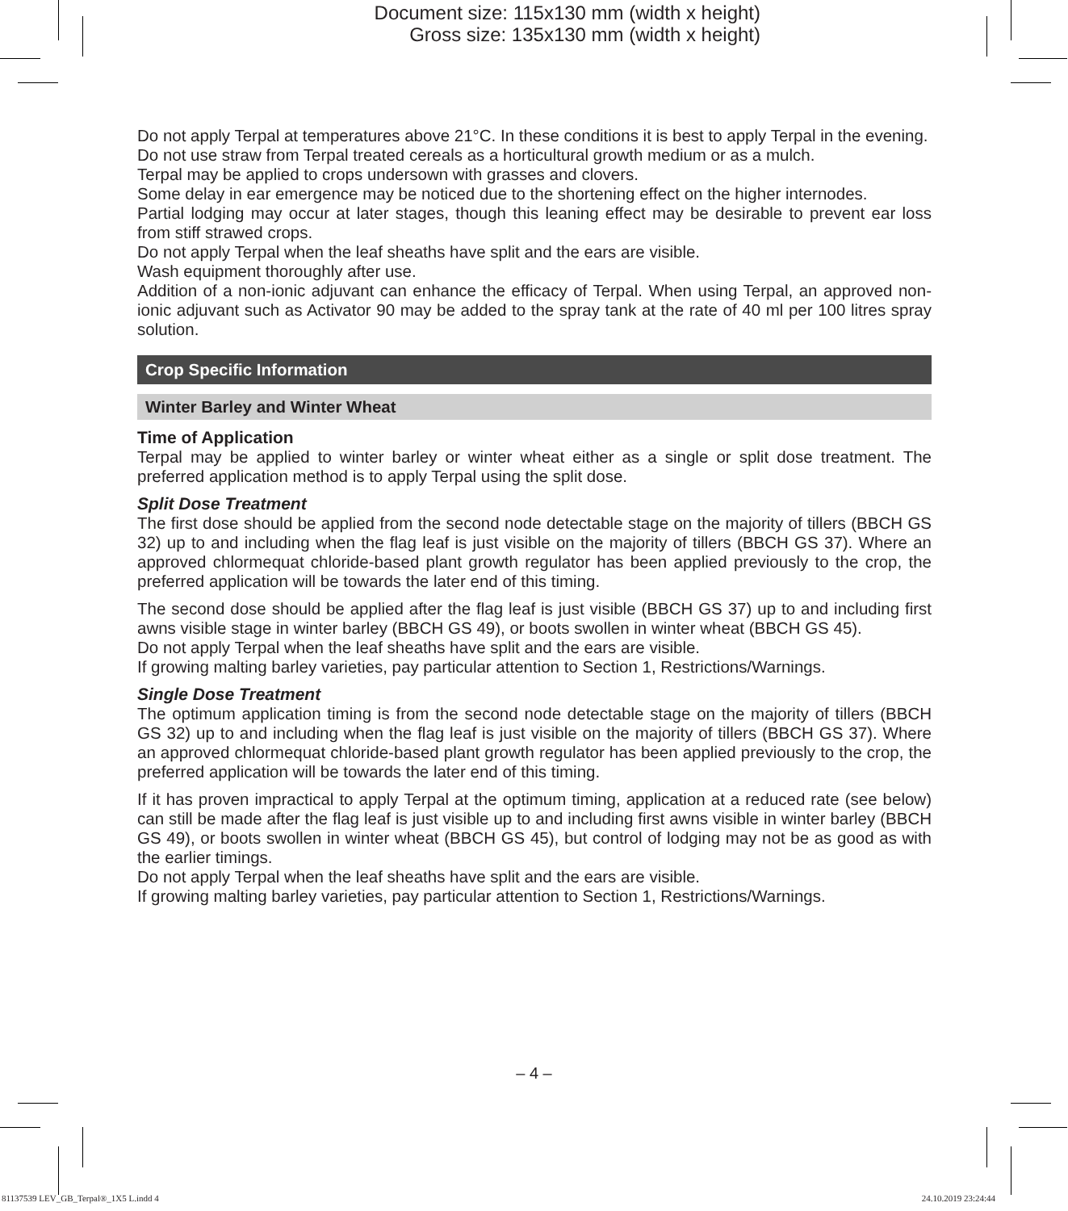Document size: 115x130 mm (width x height)
Gross size: 135x130 mm (width x height)
Do not apply Terpal at temperatures above 21°C. In these conditions it is best to apply Terpal in the evening.
Do not use straw from Terpal treated cereals as a horticultural growth medium or as a mulch.
Terpal may be applied to crops undersown with grasses and clovers.
Some delay in ear emergence may be noticed due to the shortening effect on the higher internodes.
Partial lodging may occur at later stages, though this leaning effect may be desirable to prevent ear loss from stiff strawed crops.
Do not apply Terpal when the leaf sheaths have split and the ears are visible.
Wash equipment thoroughly after use.
Addition of a non-ionic adjuvant can enhance the efficacy of Terpal. When using Terpal, an approved non-ionic adjuvant such as Activator 90 may be added to the spray tank at the rate of 40 ml per 100 litres spray solution.
Crop Specific Information
Winter Barley and Winter Wheat
Time of Application
Terpal may be applied to winter barley or winter wheat either as a single or split dose treatment. The preferred application method is to apply Terpal using the split dose.
Split Dose Treatment
The first dose should be applied from the second node detectable stage on the majority of tillers (BBCH GS 32) up to and including when the flag leaf is just visible on the majority of tillers (BBCH GS 37). Where an approved chlormequat chloride-based plant growth regulator has been applied previously to the crop, the preferred application will be towards the later end of this timing.
The second dose should be applied after the flag leaf is just visible (BBCH GS 37) up to and including first awns visible stage in winter barley (BBCH GS 49), or boots swollen in winter wheat (BBCH GS 45).
Do not apply Terpal when the leaf sheaths have split and the ears are visible.
If growing malting barley varieties, pay particular attention to Section 1, Restrictions/Warnings.
Single Dose Treatment
The optimum application timing is from the second node detectable stage on the majority of tillers (BBCH GS 32) up to and including when the flag leaf is just visible on the majority of tillers (BBCH GS 37). Where an approved chlormequat chloride-based plant growth regulator has been applied previously to the crop, the preferred application will be towards the later end of this timing.
If it has proven impractical to apply Terpal at the optimum timing, application at a reduced rate (see below) can still be made after the flag leaf is just visible up to and including first awns visible in winter barley (BBCH GS 49), or boots swollen in winter wheat (BBCH GS 45), but control of lodging may not be as good as with the earlier timings.
Do not apply Terpal when the leaf sheaths have split and the ears are visible.
If growing malting barley varieties, pay particular attention to Section 1, Restrictions/Warnings.
– 4 –
81137539 LEV_GB_Terpal®_1X5 L.indd 4 24.10.2019 23:24:44